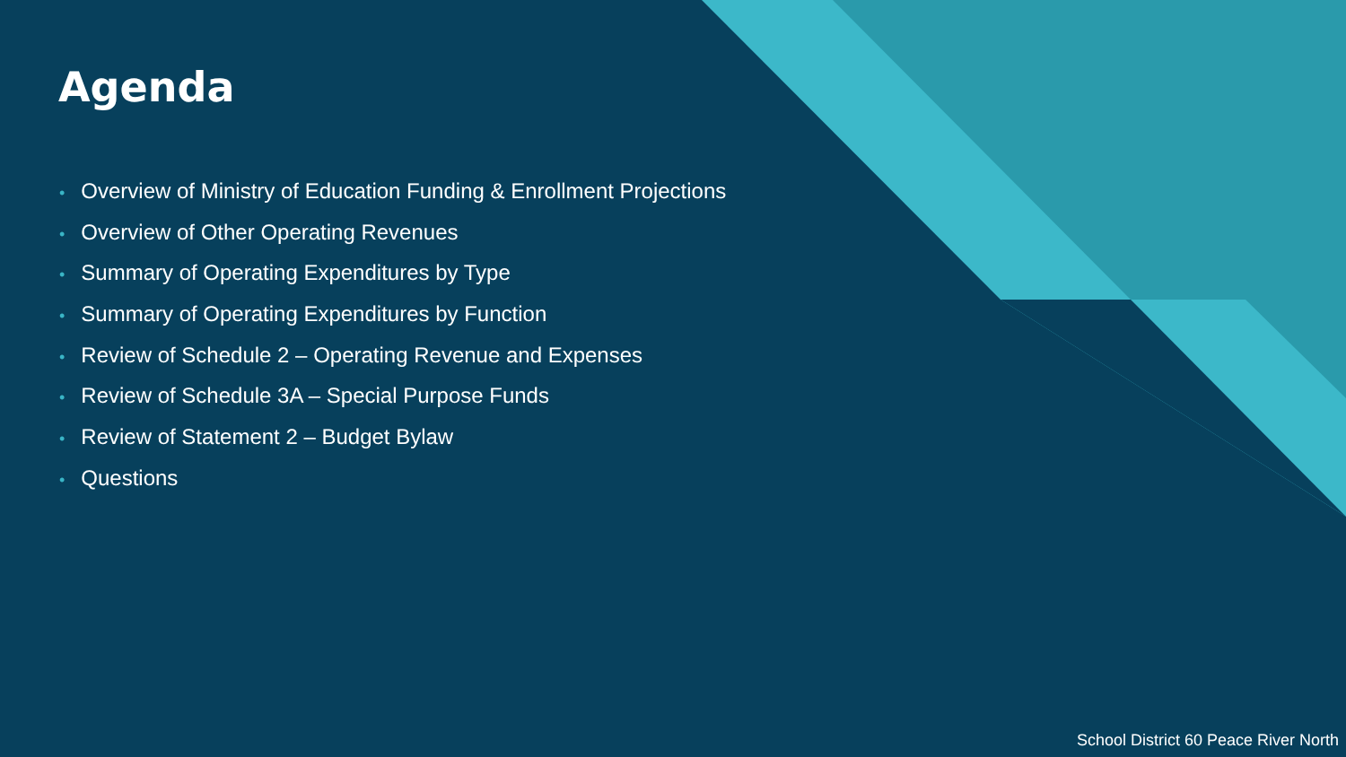Agenda
• Overview of Ministry of Education Funding & Enrollment Projections
• Overview of Other Operating Revenues
• Summary of Operating Expenditures by Type
• Summary of Operating Expenditures by Function
• Review of Schedule 2 – Operating Revenue and Expenses
• Review of Schedule 3A – Special Purpose Funds
• Review of Statement 2 – Budget Bylaw
• Questions
School District 60 Peace River North